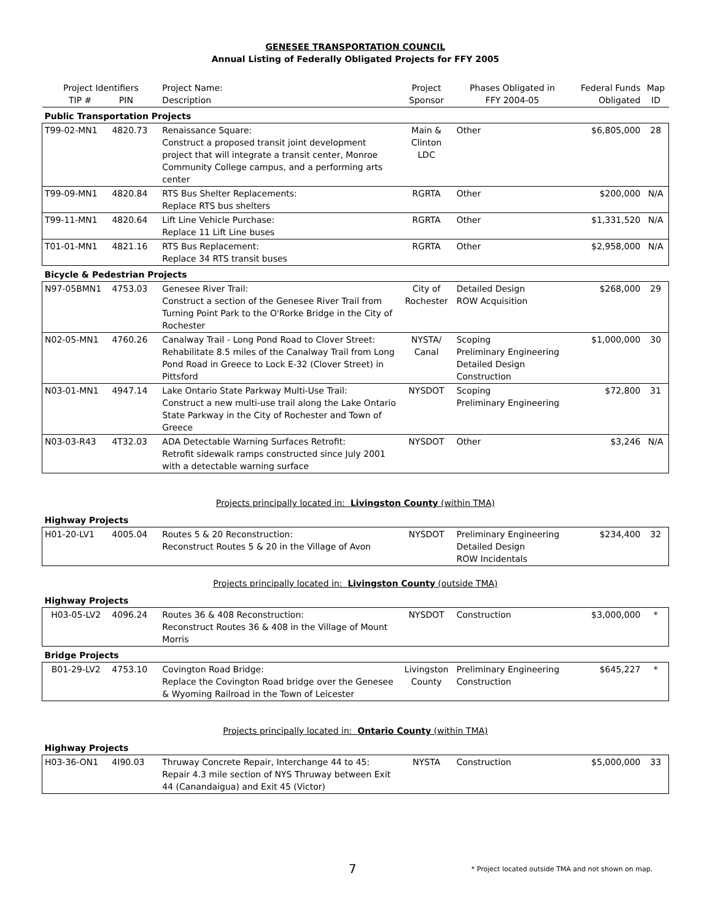GENESEE TRANSPORTATION COUNCIL
Annual Listing of Federally Obligated Projects for FFY 2005
| Project Identifiers TIP # PIN | | Project Name: Description | Project Sponsor | Phases Obligated in FFY 2004-05 | Federal Funds Obligated | Map ID |
| --- | --- | --- | --- | --- | --- | --- |
| Public Transportation Projects | | | | | | |
| T99-02-MN1 | 4820.73 | Renaissance Square: Construct a proposed transit joint development project that will integrate a transit center, Monroe Community College campus, and a performing arts center | Main & Clinton LDC | Other | $6,805,000 | 28 |
| T99-09-MN1 | 4820.84 | RTS Bus Shelter Replacements: Replace RTS bus shelters | RGRTA | Other | $200,000 | N/A |
| T99-11-MN1 | 4820.64 | Lift Line Vehicle Purchase: Replace 11 Lift Line buses | RGRTA | Other | $1,331,520 | N/A |
| T01-01-MN1 | 4821.16 | RTS Bus Replacement: Replace 34 RTS transit buses | RGRTA | Other | $2,958,000 | N/A |
| Bicycle & Pedestrian Projects | | | | | | |
| N97-05BMN1 | 4753.03 | Genesee River Trail: Construct a section of the Genesee River Trail from Turning Point Park to the O'Rorke Bridge in the City of Rochester | City of Rochester | Detailed Design ROW Acquisition | $268,000 | 29 |
| N02-05-MN1 | 4760.26 | Canalway Trail - Long Pond Road to Clover Street: Rehabilitate 8.5 miles of the Canalway Trail from Long Pond Road in Greece to Lock E-32 (Clover Street) in Pittsford | NYSTA/ Canal | Scoping Preliminary Engineering Detailed Design Construction | $1,000,000 | 30 |
| N03-01-MN1 | 4947.14 | Lake Ontario State Parkway Multi-Use Trail: Construct a new multi-use trail along the Lake Ontario State Parkway in the City of Rochester and Town of Greece | NYSDOT | Scoping Preliminary Engineering | $72,800 | 31 |
| N03-03-R43 | 4T32.03 | ADA Detectable Warning Surfaces Retrofit: Retrofit sidewalk ramps constructed since July 2001 with a detectable warning surface | NYSDOT | Other | $3,246 | N/A |
Projects principally located in: Livingston County (within TMA)
| Highway Projects | | | | | | |
| H01-20-LV1 | 4005.04 | Routes 5 & 20 Reconstruction: Reconstruct Routes 5 & 20 in the Village of Avon | NYSDOT | Preliminary Engineering Detailed Design ROW Incidentals | $234,400 | 32 |
Projects principally located in: Livingston County (outside TMA)
| Highway Projects | | | | | | |
| H03-05-LV2 | 4096.24 | Routes 36 & 408 Reconstruction: Reconstruct Routes 36 & 408 in the Village of Mount Morris | NYSDOT | Construction | $3,000,000 | * |
| Bridge Projects | | | | | | |
| B01-29-LV2 | 4753.10 | Covington Road Bridge: Replace the Covington Road bridge over the Genesee & Wyoming Railroad in the Town of Leicester | Livingston County | Preliminary Engineering Construction | $645,227 | * |
Projects principally located in: Ontario County (within TMA)
| Highway Projects | | | | | | |
| H03-36-ON1 | 4I90.03 | Thruway Concrete Repair, Interchange 44 to 45: Repair 4.3 mile section of NYS Thruway between Exit 44 (Canandaigua) and Exit 45 (Victor) | NYSTA | Construction | $5,000,000 | 33 |
7
* Project located outside TMA and not shown on map.